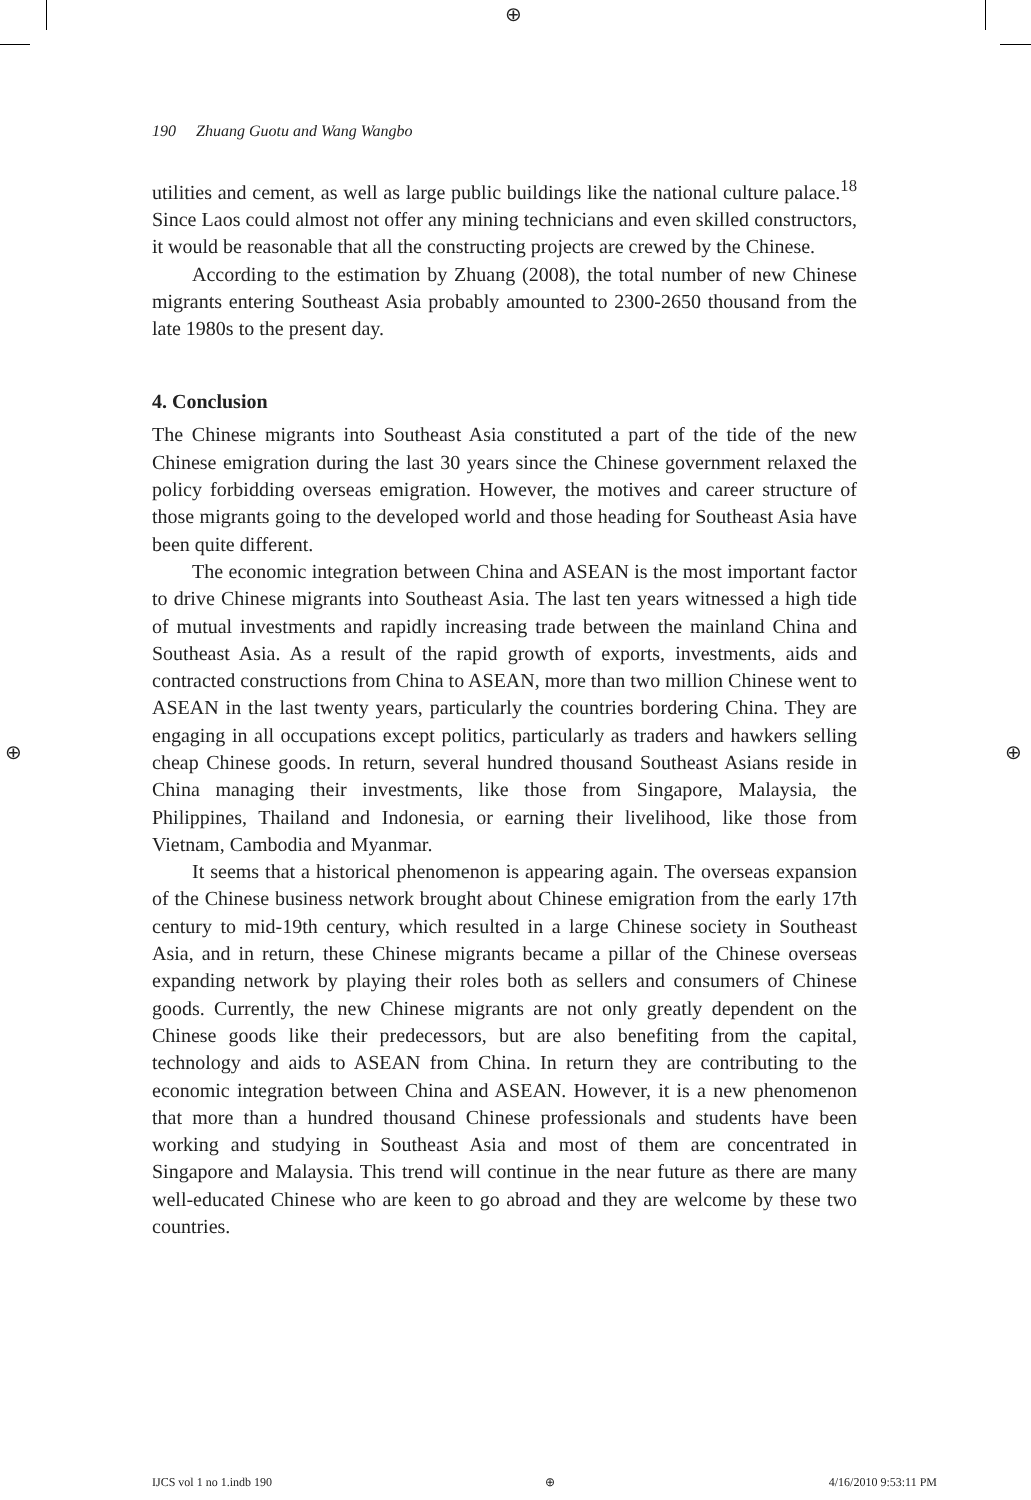⊕
190 Zhuang Guotu and Wang Wangbo
utilities and cement, as well as large public buildings like the national culture palace.<sup>18</sup> Since Laos could almost not offer any mining technicians and even skilled constructors, it would be reasonable that all the constructing projects are crewed by the Chinese.
According to the estimation by Zhuang (2008), the total number of new Chinese migrants entering Southeast Asia probably amounted to 2300-2650 thousand from the late 1980s to the present day.
4. Conclusion
The Chinese migrants into Southeast Asia constituted a part of the tide of the new Chinese emigration during the last 30 years since the Chinese government relaxed the policy forbidding overseas emigration. However, the motives and career structure of those migrants going to the developed world and those heading for Southeast Asia have been quite different.
The economic integration between China and ASEAN is the most important factor to drive Chinese migrants into Southeast Asia. The last ten years witnessed a high tide of mutual investments and rapidly increasing trade between the mainland China and Southeast Asia. As a result of the rapid growth of exports, investments, aids and contracted constructions from China to ASEAN, more than two million Chinese went to ASEAN in the last twenty years, particularly the countries bordering China. They are engaging in all occupations except politics, particularly as traders and hawkers selling cheap Chinese goods. In return, several hundred thousand Southeast Asians reside in China managing their investments, like those from Singapore, Malaysia, the Philippines, Thailand and Indonesia, or earning their livelihood, like those from Vietnam, Cambodia and Myanmar.
It seems that a historical phenomenon is appearing again. The overseas expansion of the Chinese business network brought about Chinese emigration from the early 17th century to mid-19th century, which resulted in a large Chinese society in Southeast Asia, and in return, these Chinese migrants became a pillar of the Chinese overseas expanding network by playing their roles both as sellers and consumers of Chinese goods. Currently, the new Chinese migrants are not only greatly dependent on the Chinese goods like their predecessors, but are also benefiting from the capital, technology and aids to ASEAN from China. In return they are contributing to the economic integration between China and ASEAN. However, it is a new phenomenon that more than a hundred thousand Chinese professionals and students have been working and studying in Southeast Asia and most of them are concentrated in Singapore and Malaysia. This trend will continue in the near future as there are many well-educated Chinese who are keen to go abroad and they are welcome by these two countries.
⊕ ⊕
IJCS vol 1 no 1.indb 190 ⊕ 4/16/2010 9:53:11 PM